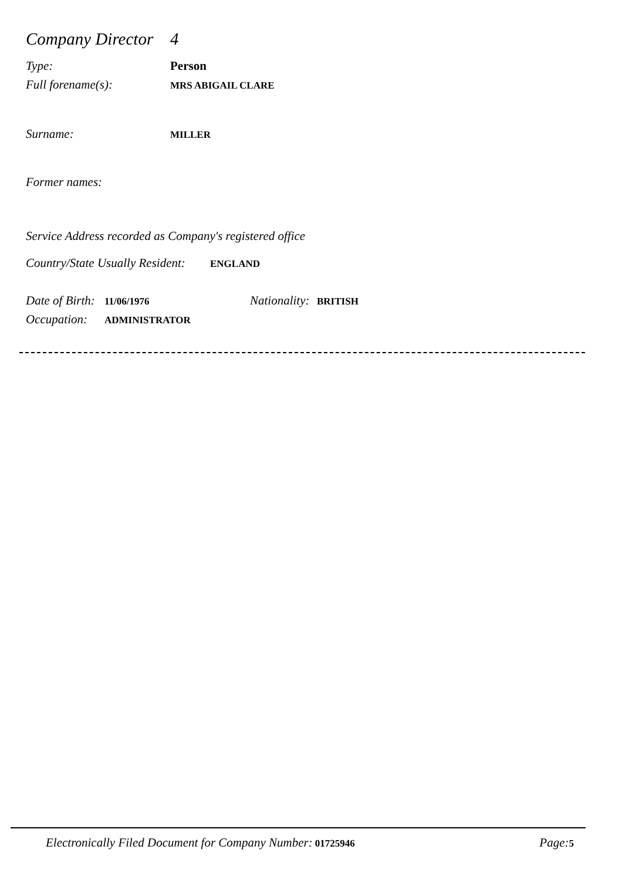Company Director 4
Type: Person
Full forename(s): MRS ABIGAIL CLARE
Surname: MILLER
Former names:
Service Address recorded as Company's registered office
Country/State Usually Resident: ENGLAND
Date of Birth: 11/06/1976 Nationality: BRITISH
Occupation: ADMINISTRATOR
Electronically Filed Document for Company Number: 01725946 Page: 5